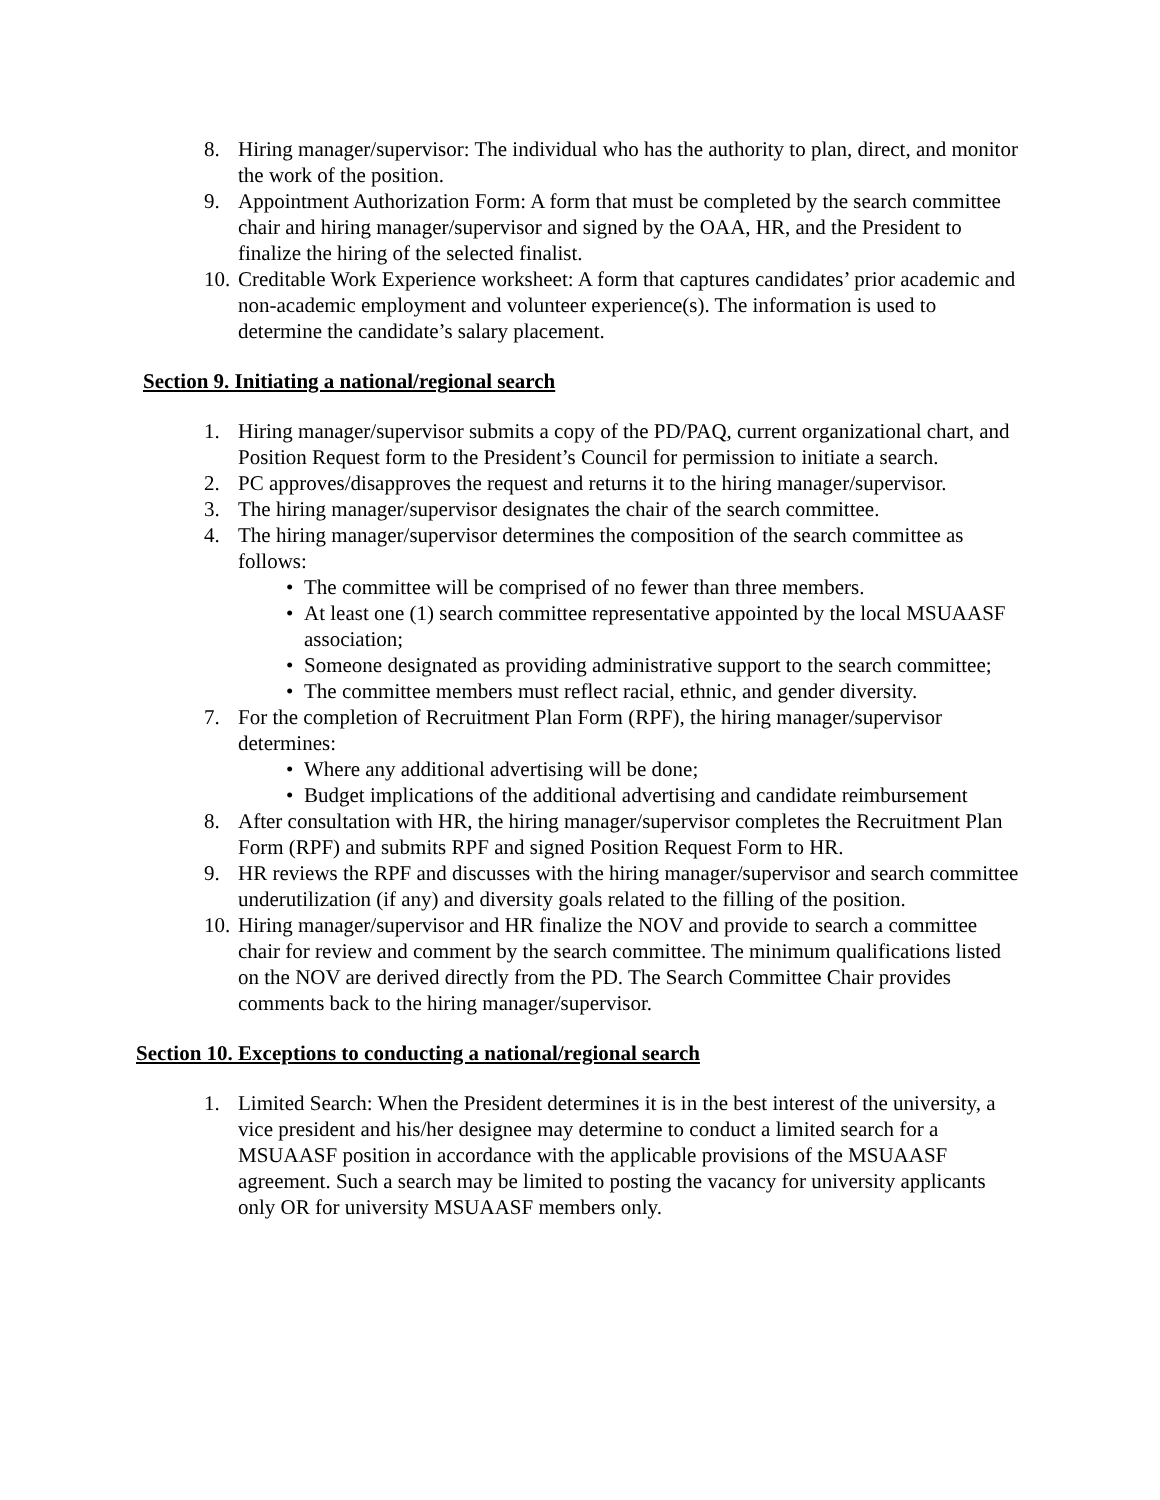8. Hiring manager/supervisor: The individual who has the authority to plan, direct, and monitor the work of the position.
9. Appointment Authorization Form: A form that must be completed by the search committee chair and hiring manager/supervisor and signed by the OAA, HR, and the President to finalize the hiring of the selected finalist.
10. Creditable Work Experience worksheet: A form that captures candidates’ prior academic and non-academic employment and volunteer experience(s). The information is used to determine the candidate’s salary placement.
Section 9. Initiating a national/regional search
1. Hiring manager/supervisor submits a copy of the PD/PAQ, current organizational chart, and Position Request form to the President’s Council for permission to initiate a search.
2. PC approves/disapproves the request and returns it to the hiring manager/supervisor.
3. The hiring manager/supervisor designates the chair of the search committee.
4. The hiring manager/supervisor determines the composition of the search committee as follows:
• The committee will be comprised of no fewer than three members.
• At least one (1) search committee representative appointed by the local MSUAASF association;
• Someone designated as providing administrative support to the search committee;
• The committee members must reflect racial, ethnic, and gender diversity.
7. For the completion of Recruitment Plan Form (RPF), the hiring manager/supervisor determines:
• Where any additional advertising will be done;
• Budget implications of the additional advertising and candidate reimbursement
8. After consultation with HR, the hiring manager/supervisor completes the Recruitment Plan Form (RPF) and submits RPF and signed Position Request Form to HR.
9. HR reviews the RPF and discusses with the hiring manager/supervisor and search committee underutilization (if any) and diversity goals related to the filling of the position.
10. Hiring manager/supervisor and HR finalize the NOV and provide to search a committee chair for review and comment by the search committee. The minimum qualifications listed on the NOV are derived directly from the PD. The Search Committee Chair provides comments back to the hiring manager/supervisor.
Section 10. Exceptions to conducting a national/regional search
1. Limited Search: When the President determines it is in the best interest of the university, a vice president and his/her designee may determine to conduct a limited search for a MSUAASF position in accordance with the applicable provisions of the MSUAASF agreement. Such a search may be limited to posting the vacancy for university applicants only OR for university MSUAASF members only.